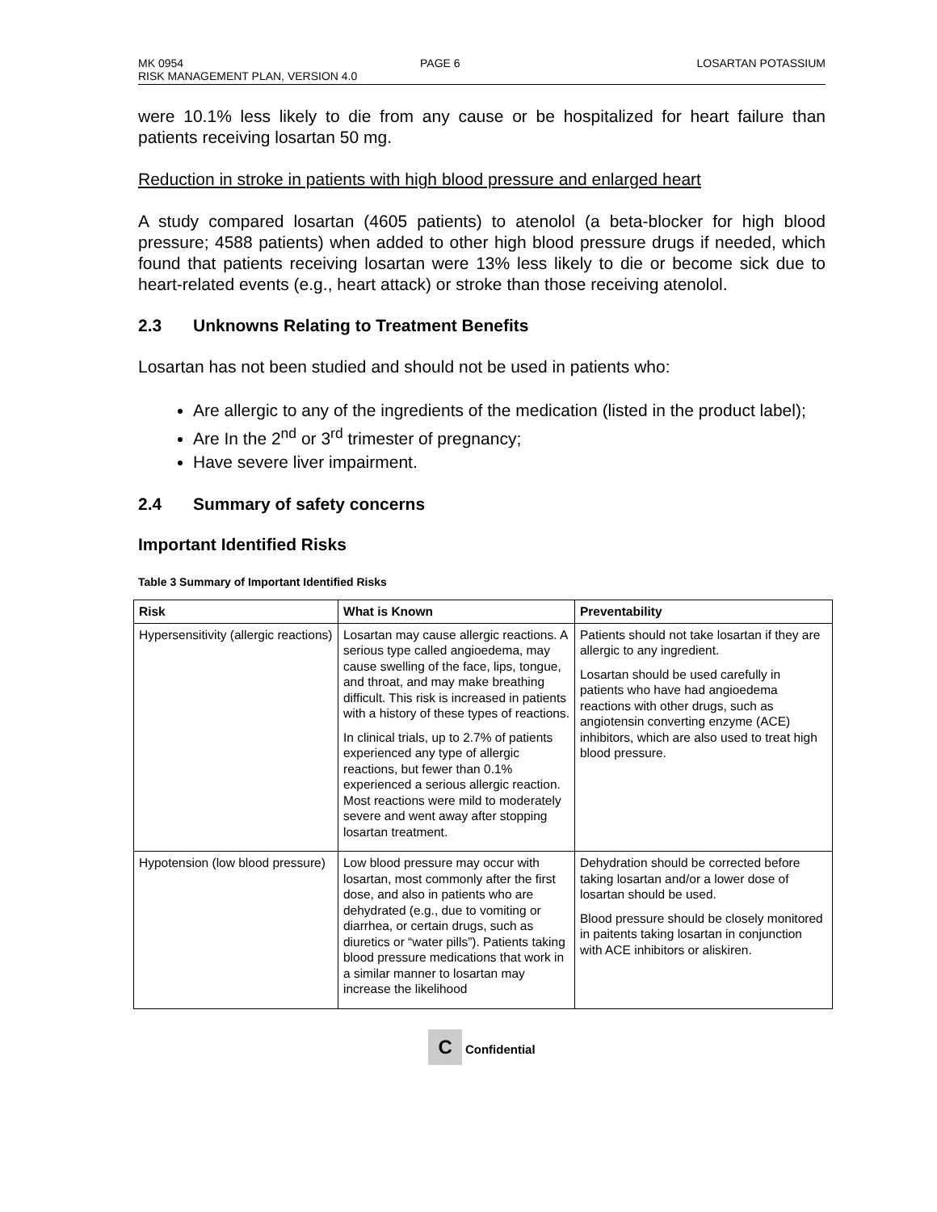MK 0954 PAGE 6 LOSARTAN POTASSIUM
RISK MANAGEMENT PLAN, VERSION 4.0
were 10.1% less likely to die from any cause or be hospitalized for heart failure than patients receiving losartan 50 mg.
Reduction in stroke in patients with high blood pressure and enlarged heart
A study compared losartan (4605 patients) to atenolol (a beta-blocker for high blood pressure; 4588 patients) when added to other high blood pressure drugs if needed, which found that patients receiving losartan were 13% less likely to die or become sick due to heart-related events (e.g., heart attack) or stroke than those receiving atenolol.
2.3 Unknowns Relating to Treatment Benefits
Losartan has not been studied and should not be used in patients who:
Are allergic to any of the ingredients of the medication (listed in the product label);
Are In the 2<sup>nd</sup> or 3<sup>rd</sup> trimester of pregnancy;
Have severe liver impairment.
2.4 Summary of safety concerns
Important Identified Risks
Table 3 Summary of Important Identified Risks
| Risk | What is Known | Preventability |
| --- | --- | --- |
| Hypersensitivity (allergic reactions) | Losartan may cause allergic reactions. A serious type called angioedema, may cause swelling of the face, lips, tongue, and throat, and may make breathing difficult. This risk is increased in patients with a history of these types of reactions. In clinical trials, up to 2.7% of patients experienced any type of allergic reactions, but fewer than 0.1% experienced a serious allergic reaction. Most reactions were mild to moderately severe and went away after stopping losartan treatment. | Patients should not take losartan if they are allergic to any ingredient. Losartan should be used carefully in patients who have had angioedema reactions with other drugs, such as angiotensin converting enzyme (ACE) inhibitors, which are also used to treat high blood pressure. |
| Hypotension (low blood pressure) | Low blood pressure may occur with losartan, most commonly after the first dose, and also in patients who are dehydrated (e.g., due to vomiting or diarrhea, or certain drugs, such as diuretics or “water pills”). Patients taking blood pressure medications that work in a similar manner to losartan may increase the likelihood | Dehydration should be corrected before taking losartan and/or a lower dose of losartan should be used. Blood pressure should be closely monitored in paitents taking losartan in conjunction with ACE inhibitors or aliskiren. |
C Confidential